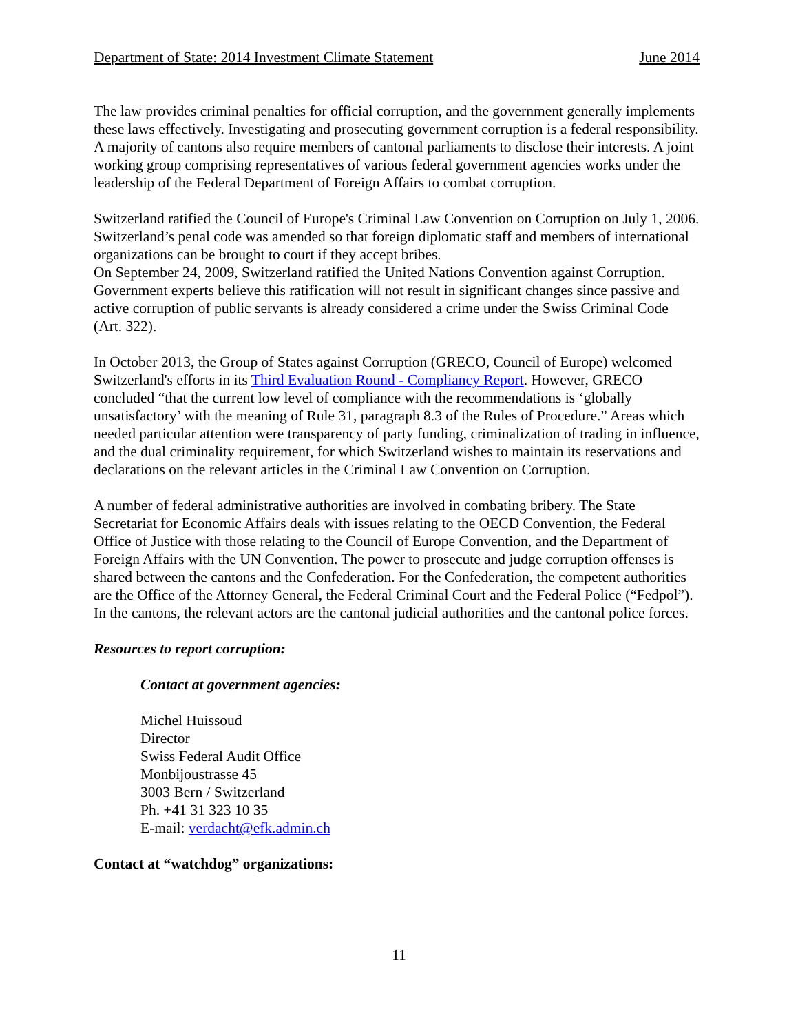Department of State: 2014 Investment Climate Statement June 2014
The law provides criminal penalties for official corruption, and the government generally implements these laws effectively. Investigating and prosecuting government corruption is a federal responsibility. A majority of cantons also require members of cantonal parliaments to disclose their interests. A joint working group comprising representatives of various federal government agencies works under the leadership of the Federal Department of Foreign Affairs to combat corruption.
Switzerland ratified the Council of Europe's Criminal Law Convention on Corruption on July 1, 2006. Switzerland’s penal code was amended so that foreign diplomatic staff and members of international organizations can be brought to court if they accept bribes.
On September 24, 2009, Switzerland ratified the United Nations Convention against Corruption. Government experts believe this ratification will not result in significant changes since passive and active corruption of public servants is already considered a crime under the Swiss Criminal Code (Art. 322).
In October 2013, the Group of States against Corruption (GRECO, Council of Europe) welcomed Switzerland's efforts in its Third Evaluation Round - Compliancy Report. However, GRECO concluded “that the current low level of compliance with the recommendations is ‘globally unsatisfactory’ with the meaning of Rule 31, paragraph 8.3 of the Rules of Procedure.” Areas which needed particular attention were transparency of party funding, criminalization of trading in influence, and the dual criminality requirement, for which Switzerland wishes to maintain its reservations and declarations on the relevant articles in the Criminal Law Convention on Corruption.
A number of federal administrative authorities are involved in combating bribery. The State Secretariat for Economic Affairs deals with issues relating to the OECD Convention, the Federal Office of Justice with those relating to the Council of Europe Convention, and the Department of Foreign Affairs with the UN Convention. The power to prosecute and judge corruption offenses is shared between the cantons and the Confederation. For the Confederation, the competent authorities are the Office of the Attorney General, the Federal Criminal Court and the Federal Police (“Fedpol”). In the cantons, the relevant actors are the cantonal judicial authorities and the cantonal police forces.
Resources to report corruption:
Contact at government agencies:
Michel Huissoud
Director
Swiss Federal Audit Office
Monbijoustrasse 45
3003 Bern / Switzerland
Ph. +41 31 323 10 35
E-mail: verdacht@efk.admin.ch
Contact at “watchdog” organizations:
11